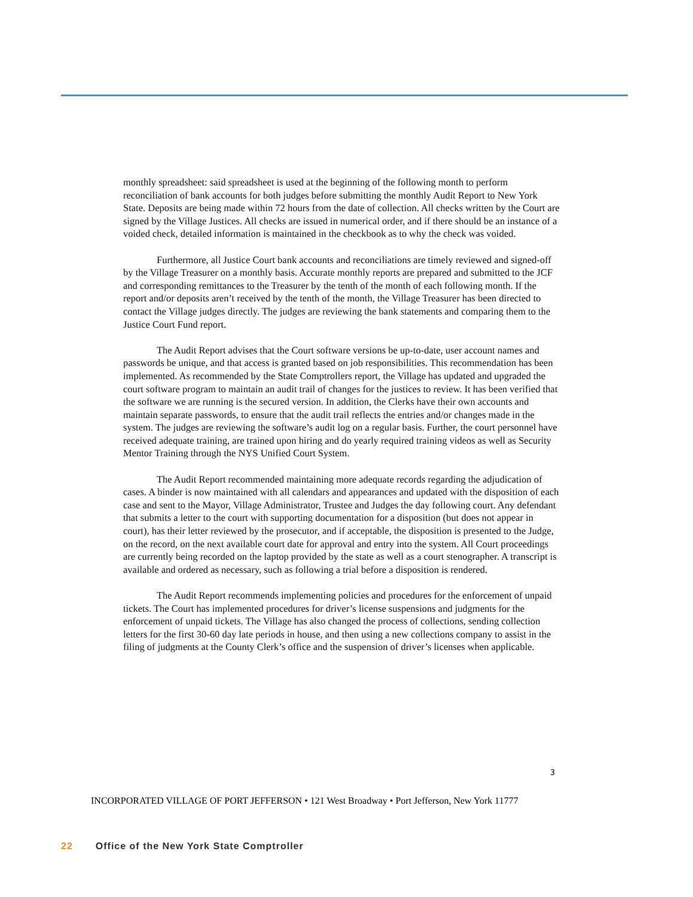monthly spreadsheet: said spreadsheet is used at the beginning of the following month to perform reconciliation of bank accounts for both judges before submitting the monthly Audit Report to New York State. Deposits are being made within 72 hours from the date of collection. All checks written by the Court are signed by the Village Justices. All checks are issued in numerical order, and if there should be an instance of a voided check, detailed information is maintained in the checkbook as to why the check was voided.
Furthermore, all Justice Court bank accounts and reconciliations are timely reviewed and signed-off by the Village Treasurer on a monthly basis. Accurate monthly reports are prepared and submitted to the JCF and corresponding remittances to the Treasurer by the tenth of the month of each following month. If the report and/or deposits aren’t received by the tenth of the month, the Village Treasurer has been directed to contact the Village judges directly. The judges are reviewing the bank statements and comparing them to the Justice Court Fund report.
The Audit Report advises that the Court software versions be up-to-date, user account names and passwords be unique, and that access is granted based on job responsibilities. This recommendation has been implemented. As recommended by the State Comptrollers report, the Village has updated and upgraded the court software program to maintain an audit trail of changes for the justices to review. It has been verified that the software we are running is the secured version. In addition, the Clerks have their own accounts and maintain separate passwords, to ensure that the audit trail reflects the entries and/or changes made in the system. The judges are reviewing the software’s audit log on a regular basis. Further, the court personnel have received adequate training, are trained upon hiring and do yearly required training videos as well as Security Mentor Training through the NYS Unified Court System.
The Audit Report recommended maintaining more adequate records regarding the adjudication of cases. A binder is now maintained with all calendars and appearances and updated with the disposition of each case and sent to the Mayor, Village Administrator, Trustee and Judges the day following court. Any defendant that submits a letter to the court with supporting documentation for a disposition (but does not appear in court), has their letter reviewed by the prosecutor, and if acceptable, the disposition is presented to the Judge, on the record, on the next available court date for approval and entry into the system. All Court proceedings are currently being recorded on the laptop provided by the state as well as a court stenographer. A transcript is available and ordered as necessary, such as following a trial before a disposition is rendered.
The Audit Report recommends implementing policies and procedures for the enforcement of unpaid tickets. The Court has implemented procedures for driver’s license suspensions and judgments for the enforcement of unpaid tickets. The Village has also changed the process of collections, sending collection letters for the first 30-60 day late periods in house, and then using a new collections company to assist in the filing of judgments at the County Clerk’s office and the suspension of driver’s licenses when applicable.
3
INCORPORATED VILLAGE OF PORT JEFFERSON • 121 West Broadway • Port Jefferson, New York 11777
22 Office of the New York State Comptroller